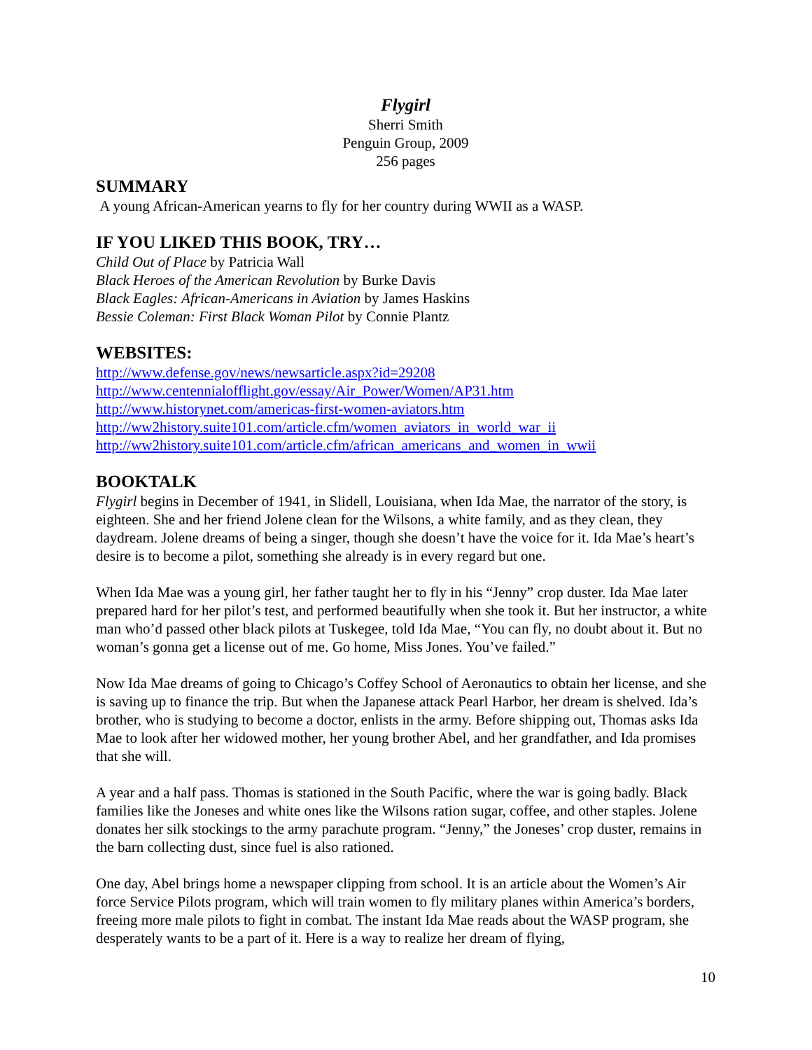Flygirl
Sherri Smith
Penguin Group, 2009
256 pages
SUMMARY
A young African-American yearns to fly for her country during WWII as a WASP.
IF YOU LIKED THIS BOOK, TRY…
Child Out of Place by Patricia Wall
Black Heroes of the American Revolution by Burke Davis
Black Eagles: African-Americans in Aviation by James Haskins
Bessie Coleman: First Black Woman Pilot by Connie Plantz
WEBSITES:
http://www.defense.gov/news/newsarticle.aspx?id=29208
http://www.centennialofflight.gov/essay/Air_Power/Women/AP31.htm
http://www.historynet.com/americas-first-women-aviators.htm
http://ww2history.suite101.com/article.cfm/women_aviators_in_world_war_ii
http://ww2history.suite101.com/article.cfm/african_americans_and_women_in_wwii
BOOKTALK
Flygirl begins in December of 1941, in Slidell, Louisiana, when Ida Mae, the narrator of the story, is eighteen. She and her friend Jolene clean for the Wilsons, a white family, and as they clean, they daydream. Jolene dreams of being a singer, though she doesn’t have the voice for it. Ida Mae’s heart’s desire is to become a pilot, something she already is in every regard but one.
When Ida Mae was a young girl, her father taught her to fly in his “Jenny” crop duster. Ida Mae later prepared hard for her pilot’s test, and performed beautifully when she took it. But her instructor, a white man who’d passed other black pilots at Tuskegee, told Ida Mae, “You can fly, no doubt about it. But no woman’s gonna get a license out of me. Go home, Miss Jones. You’ve failed.”
Now Ida Mae dreams of going to Chicago’s Coffey School of Aeronautics to obtain her license, and she is saving up to finance the trip. But when the Japanese attack Pearl Harbor, her dream is shelved. Ida’s brother, who is studying to become a doctor, enlists in the army. Before shipping out, Thomas asks Ida Mae to look after her widowed mother, her young brother Abel, and her grandfather, and Ida promises that she will.
A year and a half pass. Thomas is stationed in the South Pacific, where the war is going badly. Black families like the Joneses and white ones like the Wilsons ration sugar, coffee, and other staples. Jolene donates her silk stockings to the army parachute program. “Jenny,” the Joneses’ crop duster, remains in the barn collecting dust, since fuel is also rationed.
One day, Abel brings home a newspaper clipping from school. It is an article about the Women’s Air force Service Pilots program, which will train women to fly military planes within America’s borders, freeing more male pilots to fight in combat. The instant Ida Mae reads about the WASP program, she desperately wants to be a part of it. Here is a way to realize her dream of flying,
10